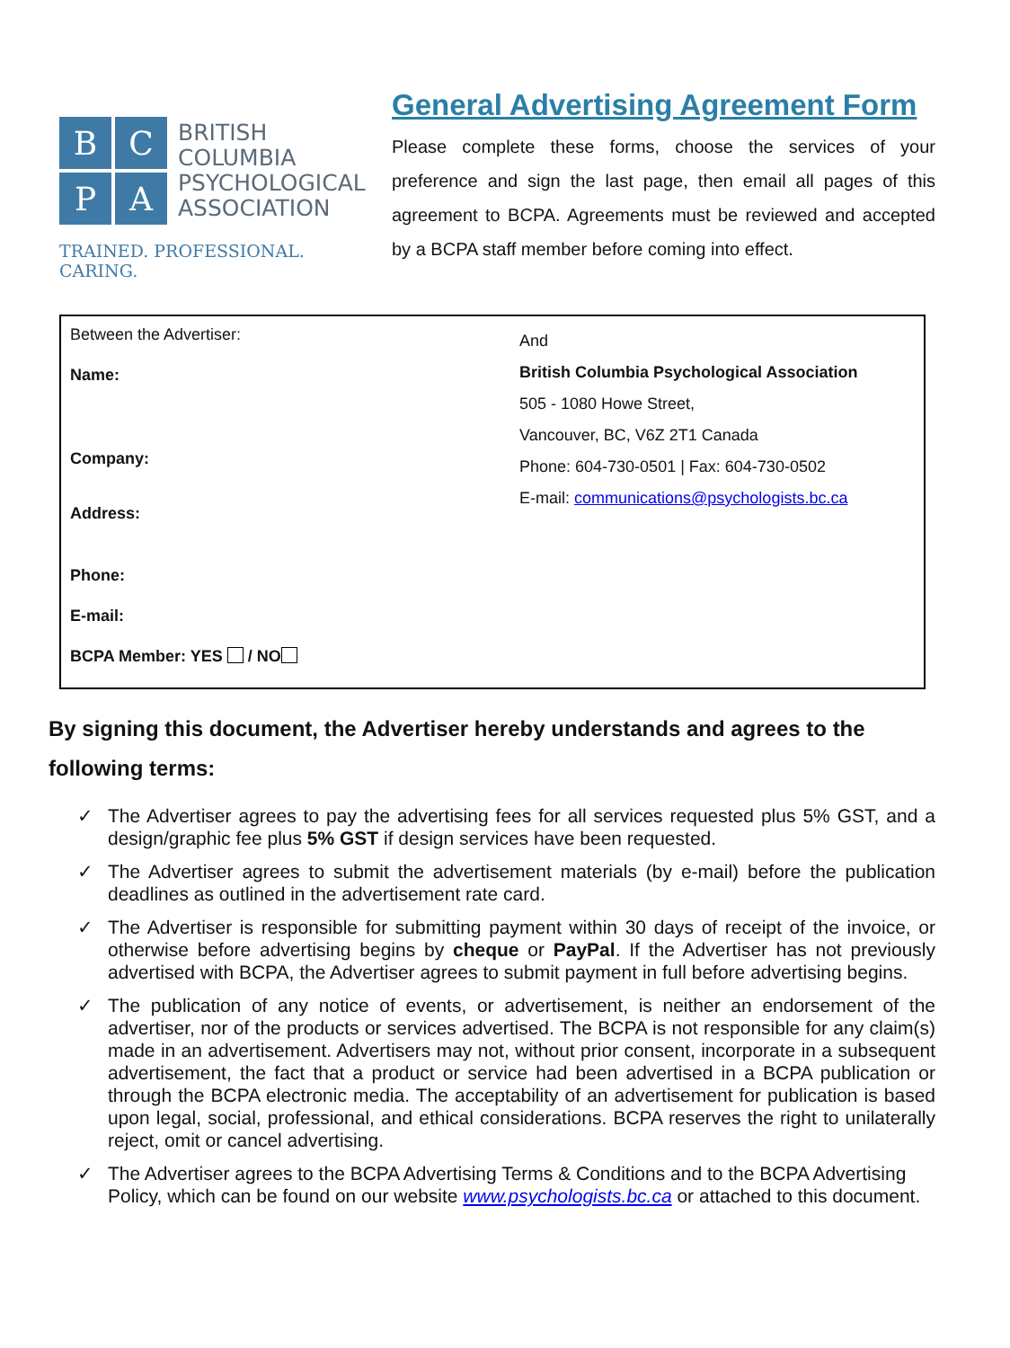B
C
P
A
BRITISH
COLUMBIA
PSYCHOLOGICAL
ASSOCIATION
TRAINED. PROFESSIONAL. CARING.
General Advertising Agreement Form
Please complete these forms, choose the services of your preference and sign the last page, then email all pages of this agreement to BCPA. Agreements must be reviewed and accepted by a BCPA staff member before coming into effect.
| Between the Advertiser: Name: Company: Address: Phone: E-mail: BCPA Member: YES / NO | And British Columbia Psychological Association 505 - 1080 Howe Street, Vancouver, BC, V6Z 2T1 Canada Phone: 604-730-0501 / Fax: 604-730-0502 E-mail: communications@psychologists.bc.ca |
By signing this document, the Advertiser hereby understands and agrees to the following terms:
✓ The Advertiser agrees to pay the advertising fees for all services requested plus 5% GST, and a design/graphic fee plus 5% GST if design services have been requested.
✓ The Advertiser agrees to submit the advertisement materials (by e-mail) before the publication deadlines as outlined in the advertisement rate card.
✓ The Advertiser is responsible for submitting payment within 30 days of receipt of the invoice, or otherwise before advertising begins by cheque or PayPal. If the Advertiser has not previously advertised with BCPA, the Advertiser agrees to submit payment in full before advertising begins.
✓ The publication of any notice of events, or advertisement, is neither an endorsement of the advertiser, nor of the products or services advertised. The BCPA is not responsible for any claim(s) made in an advertisement. Advertisers may not, without prior consent, incorporate in a subsequent advertisement, the fact that a product or service had been advertised in a BCPA publication or through the BCPA electronic media. The acceptability of an advertisement for publication is based upon legal, social, professional, and ethical considerations. BCPA reserves the right to unilaterally reject, omit or cancel advertising.
✓ The Advertiser agrees to the BCPA Advertising Terms & Conditions and to the BCPA Advertising Policy, which can be found on our website www.psychologists.bc.ca or attached to this document.